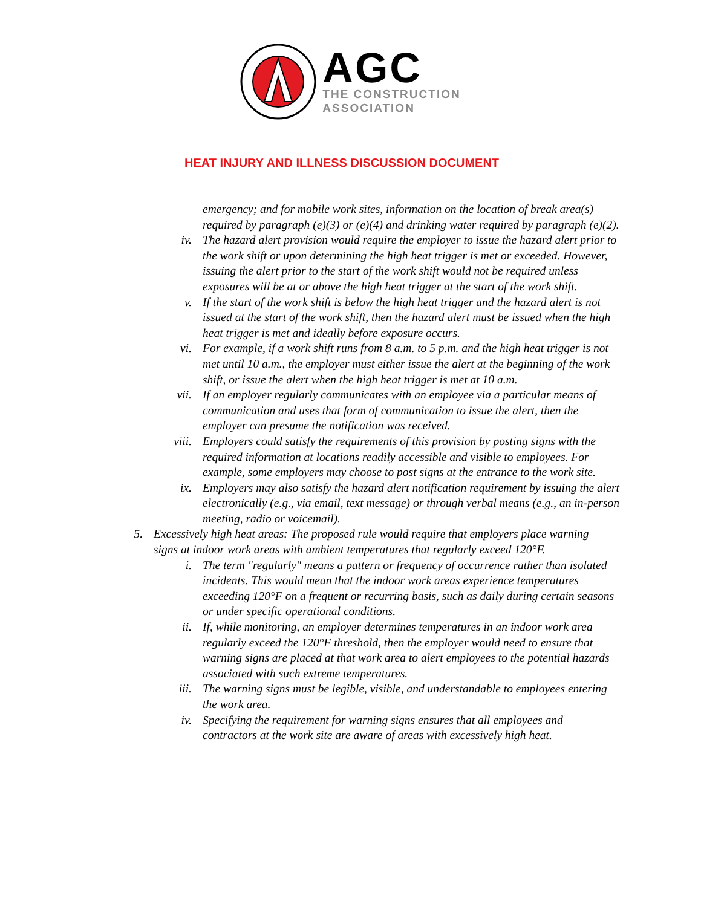AGC
THE CONSTRUCTION
ASSOCIATION
HEAT INJURY AND ILLNESS DISCUSSION DOCUMENT
emergency; and for mobile work sites, information on the location of break area(s) required by paragraph (e)(3) or (e)(4) and drinking water required by paragraph (e)(2).
iv. The hazard alert provision would require the employer to issue the hazard alert prior to the work shift or upon determining the high heat trigger is met or exceeded. However, issuing the alert prior to the start of the work shift would not be required unless exposures will be at or above the high heat trigger at the start of the work shift.
v. If the start of the work shift is below the high heat trigger and the hazard alert is not issued at the start of the work shift, then the hazard alert must be issued when the high heat trigger is met and ideally before exposure occurs.
vi. For example, if a work shift runs from 8 a.m. to 5 p.m. and the high heat trigger is not met until 10 a.m., the employer must either issue the alert at the beginning of the work shift, or issue the alert when the high heat trigger is met at 10 a.m.
vii.
If an employer regularly communicates with an employee via a particular means of communication and uses that form of communication to issue the alert, then the employer can presume the notification was received.
viii.
Employers could satisfy the requirements of this provision by posting signs with the required information at locations readily accessible and visible to employees. For example, some employers may choose to post signs at the entrance to the work site.
ix. Employers may also satisfy the hazard alert notification requirement by issuing the alert electronically (e.g., via email, text message) or through verbal means (e.g., an in-person meeting, radio or voicemail).
5. Excessively high heat areas: The proposed rule would require that employers place warning signs at indoor work areas with ambient temperatures that regularly exceed 120°F.
i. The term "regularly" means a pattern or frequency of occurrence rather than isolated incidents. This would mean that the indoor work areas experience temperatures exceeding 120°F on a frequent or recurring basis, such as daily during certain seasons or under specific operational conditions.
ii. If, while monitoring, an employer determines temperatures in an indoor work area regularly exceed the 120°F threshold, then the employer would need to ensure that warning signs are placed at that work area to alert employees to the potential hazards associated with such extreme temperatures.
iii.
The warning signs must be legible, visible, and understandable to employees entering the work area.
iv. Specifying the requirement for warning signs ensures that all employees and contractors at the work site are aware of areas with excessively high heat.